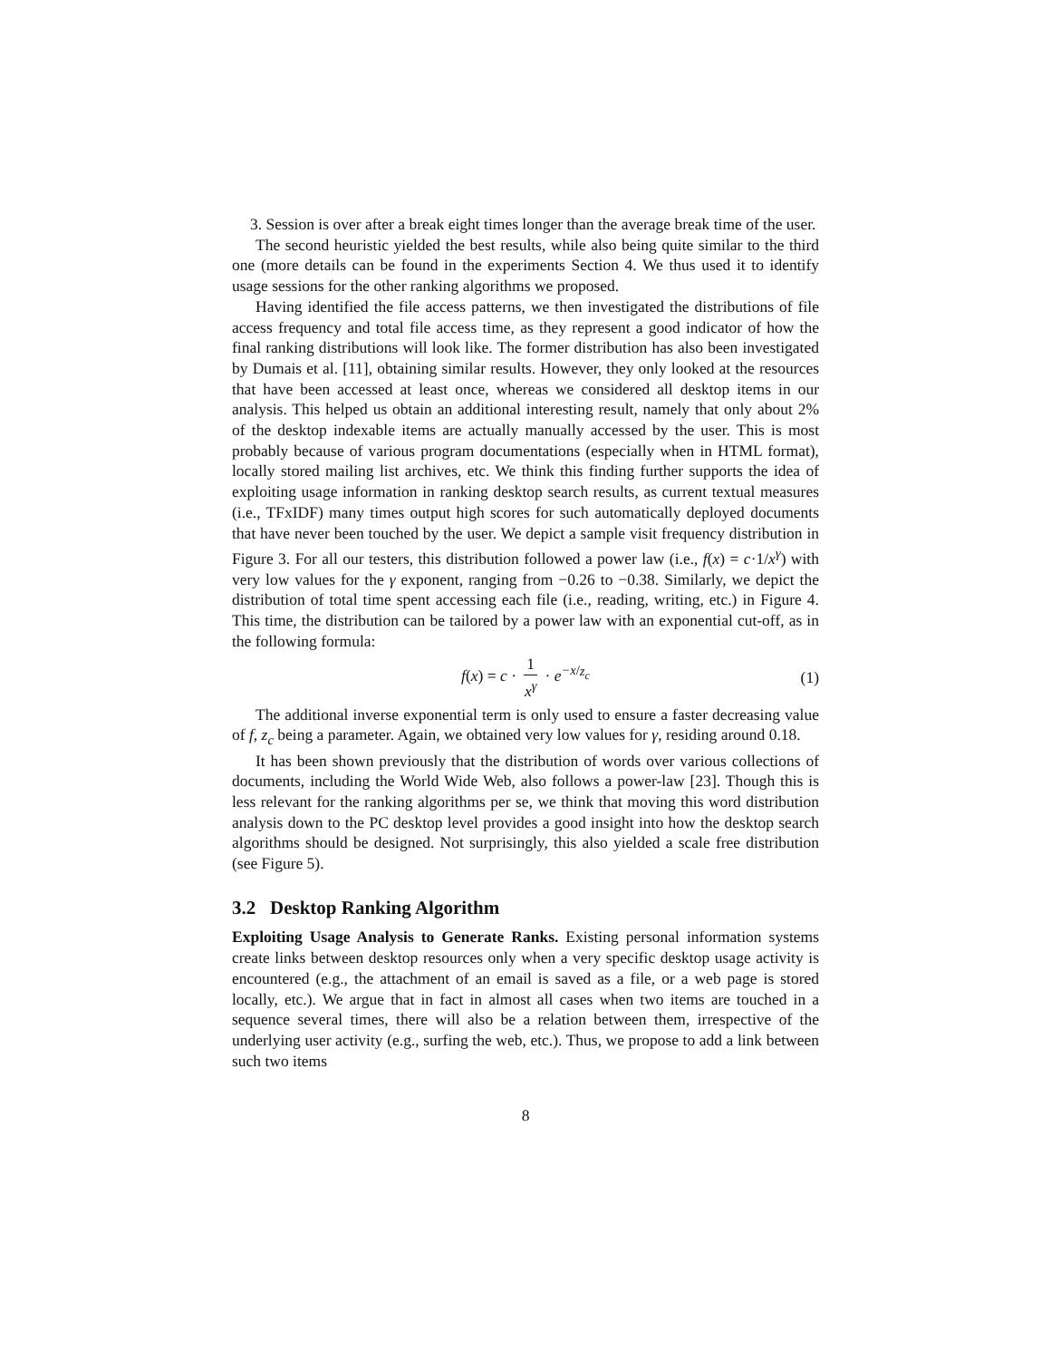3. Session is over after a break eight times longer than the average break time of the user.
The second heuristic yielded the best results, while also being quite similar to the third one (more details can be found in the experiments Section 4. We thus used it to identify usage sessions for the other ranking algorithms we proposed.
Having identified the file access patterns, we then investigated the distributions of file access frequency and total file access time, as they represent a good indicator of how the final ranking distributions will look like. The former distribution has also been investigated by Dumais et al. [11], obtaining similar results. However, they only looked at the resources that have been accessed at least once, whereas we considered all desktop items in our analysis. This helped us obtain an additional interesting result, namely that only about 2% of the desktop indexable items are actually manually accessed by the user. This is most probably because of various program documentations (especially when in HTML format), locally stored mailing list archives, etc. We think this finding further supports the idea of exploiting usage information in ranking desktop search results, as current textual measures (i.e., TFxIDF) many times output high scores for such automatically deployed documents that have never been touched by the user. We depict a sample visit frequency distribution in Figure 3. For all our testers, this distribution followed a power law (i.e., f(x) = c·1/x<sup>γ</sup>) with very low values for the γ exponent, ranging from −0.26 to −0.38. Similarly, we depict the distribution of total time spent accessing each file (i.e., reading, writing, etc.) in Figure 4. This time, the distribution can be tailored by a power law with an exponential cut-off, as in the following formula:
f(x) = c · 1 x<sup>γ</sup> · e<sup>−x/z<sub>c</sub></sup> (1)
The additional inverse exponential term is only used to ensure a faster decreasing value of f, z<sub>c</sub> being a parameter. Again, we obtained very low values for γ, residing around 0.18.
It has been shown previously that the distribution of words over various collections of documents, including the World Wide Web, also follows a power-law [23]. Though this is less relevant for the ranking algorithms per se, we think that moving this word distribution analysis down to the PC desktop level provides a good insight into how the desktop search algorithms should be designed. Not surprisingly, this also yielded a scale free distribution (see Figure 5).
3.2 Desktop Ranking Algorithm
Exploiting Usage Analysis to Generate Ranks. Existing personal information systems create links between desktop resources only when a very specific desktop usage activity is encountered (e.g., the attachment of an email is saved as a file, or a web page is stored locally, etc.). We argue that in fact in almost all cases when two items are touched in a sequence several times, there will also be a relation between them, irrespective of the underlying user activity (e.g., surfing the web, etc.). Thus, we propose to add a link between such two items
8